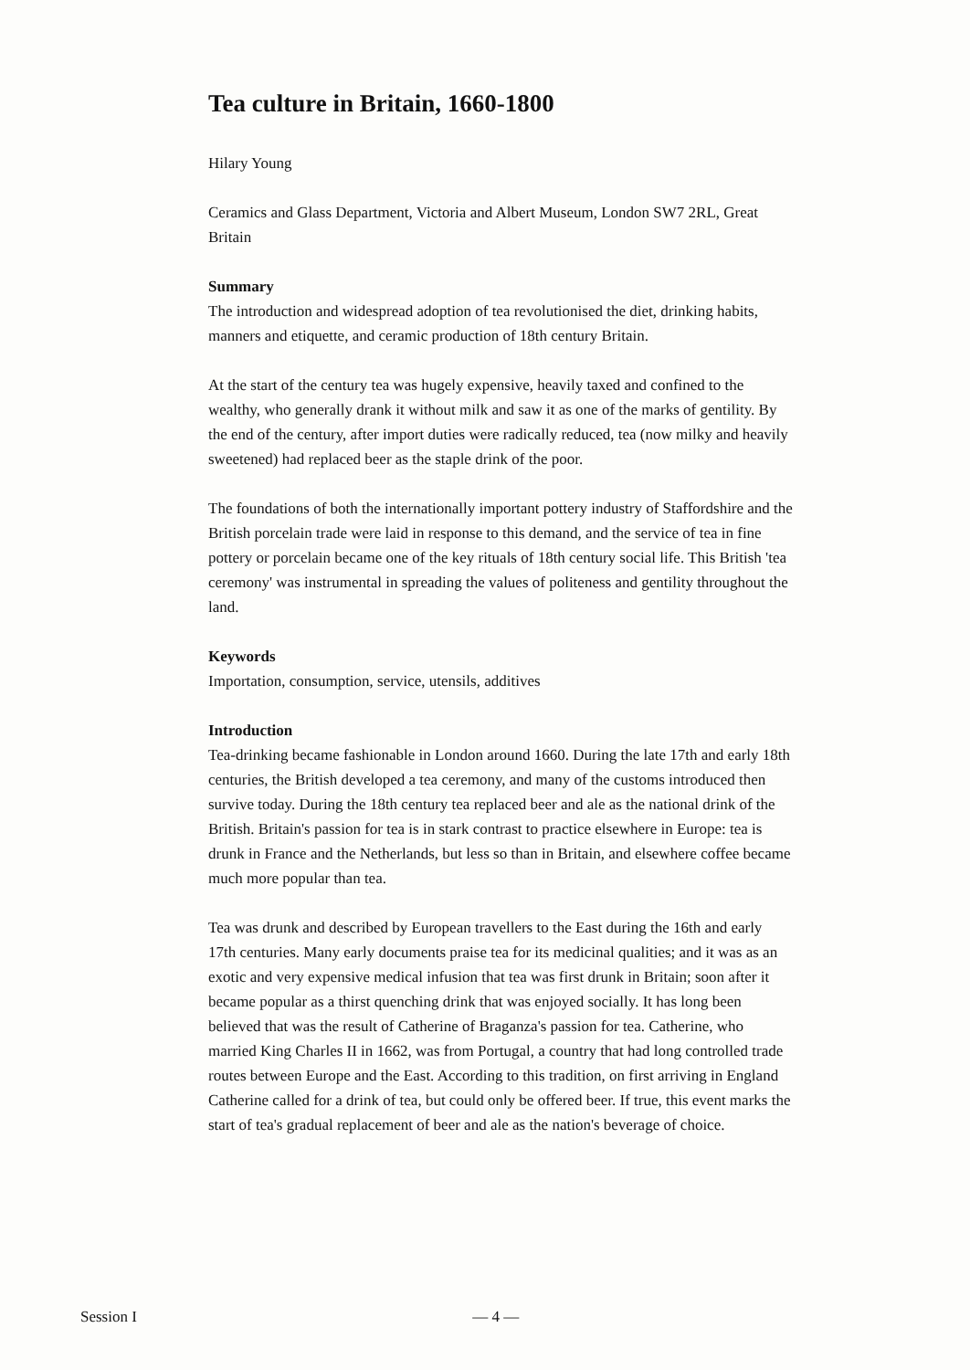Tea culture in Britain, 1660-1800
Hilary Young
Ceramics and Glass Department, Victoria and Albert Museum, London SW7 2RL, Great Britain
Summary
The introduction and widespread adoption of tea revolutionised the diet, drinking habits, manners and etiquette, and ceramic production of 18th century Britain.
At the start of the century tea was hugely expensive, heavily taxed and confined to the wealthy, who generally drank it without milk and saw it as one of the marks of gentility. By the end of the century, after import duties were radically reduced, tea (now milky and heavily sweetened) had replaced beer as the staple drink of the poor.
The foundations of both the internationally important pottery industry of Staffordshire and the British porcelain trade were laid in response to this demand, and the service of tea in fine pottery or porcelain became one of the key rituals of 18th century social life. This British 'tea ceremony' was instrumental in spreading the values of politeness and gentility throughout the land.
Keywords
Importation, consumption, service, utensils, additives
Introduction
Tea-drinking became fashionable in London around 1660. During the late 17th and early 18th centuries, the British developed a tea ceremony, and many of the customs introduced then survive today. During the 18th century tea replaced beer and ale as the national drink of the British. Britain's passion for tea is in stark contrast to practice elsewhere in Europe: tea is drunk in France and the Netherlands, but less so than in Britain, and elsewhere coffee became much more popular than tea.
Tea was drunk and described by European travellers to the East during the 16th and early 17th centuries. Many early documents praise tea for its medicinal qualities; and it was as an exotic and very expensive medical infusion that tea was first drunk in Britain; soon after it became popular as a thirst quenching drink that was enjoyed socially. It has long been believed that was the result of Catherine of Braganza's passion for tea. Catherine, who married King Charles II in 1662, was from Portugal, a country that had long controlled trade routes between Europe and the East. According to this tradition, on first arriving in England Catherine called for a drink of tea, but could only be offered beer. If true, this event marks the start of tea's gradual replacement of beer and ale as the nation's beverage of choice.
Session I — 4 —